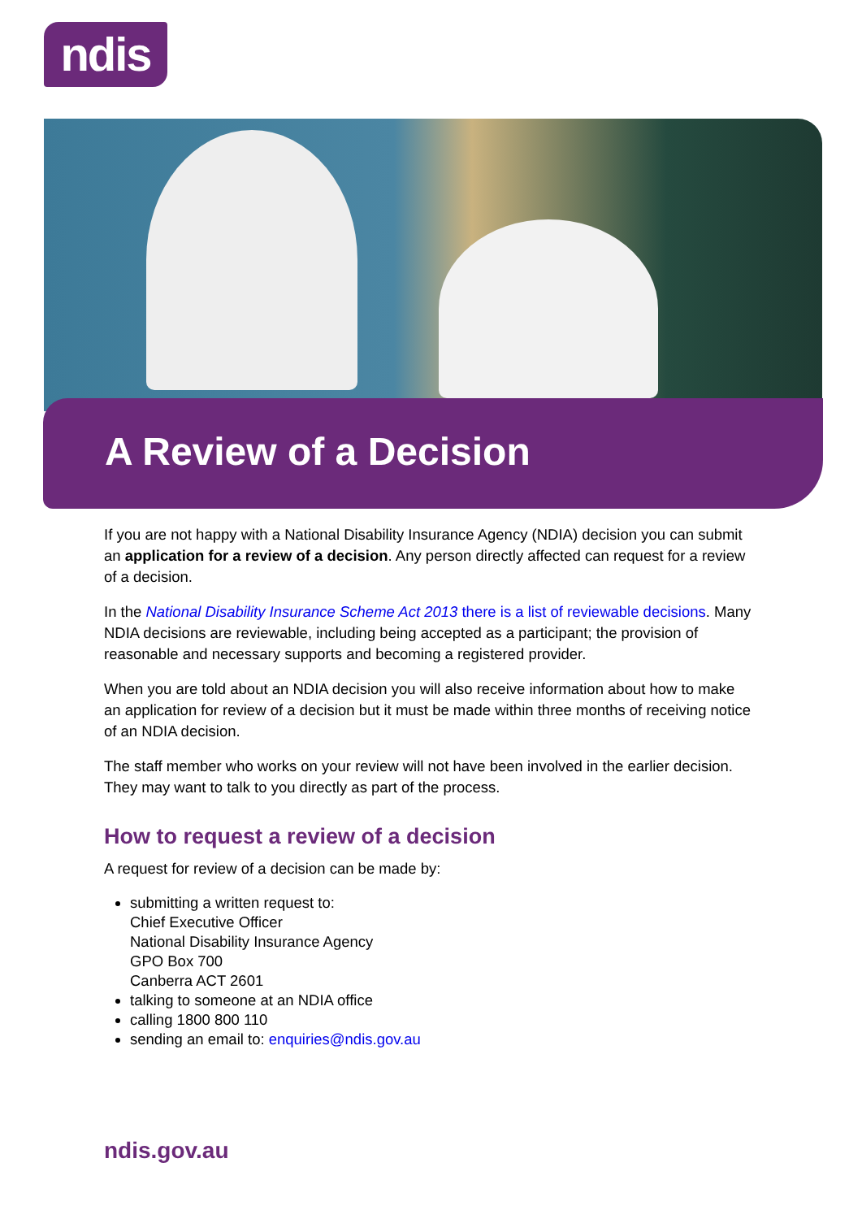ndis
A Review of a Decision
If you are not happy with a National Disability Insurance Agency (NDIA) decision you can submit an application for a review of a decision. Any person directly affected can request for a review of a decision.
In the National Disability Insurance Scheme Act 2013 there is a list of reviewable decisions. Many NDIA decisions are reviewable, including being accepted as a participant; the provision of reasonable and necessary supports and becoming a registered provider.
When you are told about an NDIA decision you will also receive information about how to make an application for review of a decision but it must be made within three months of receiving notice of an NDIA decision.
The staff member who works on your review will not have been involved in the earlier decision. They may want to talk to you directly as part of the process.
How to request a review of a decision
A request for review of a decision can be made by:
submitting a written request to:
Chief Executive Officer
National Disability Insurance Agency
GPO Box 700
Canberra ACT 2601
talking to someone at an NDIA office
calling 1800 800 110
sending an email to: enquiries@ndis.gov.au
ndis.gov.au